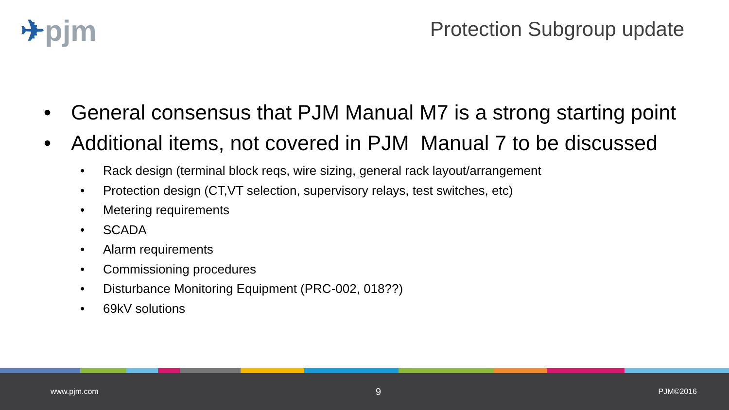✈pjm
Protection Subgroup update
• General consensus that PJM Manual M7 is a strong starting point
• Additional items, not covered in PJM Manual 7 to be discussed
• Rack design (terminal block reqs, wire sizing, general rack layout/arrangement
• Protection design (CT,VT selection, supervisory relays, test switches, etc)
• Metering requirements
• SCADA
• Alarm requirements
• Commissioning procedures
• Disturbance Monitoring Equipment (PRC-002, 018??)
• 69kV solutions
www.pjm.com 9 PJM©2016